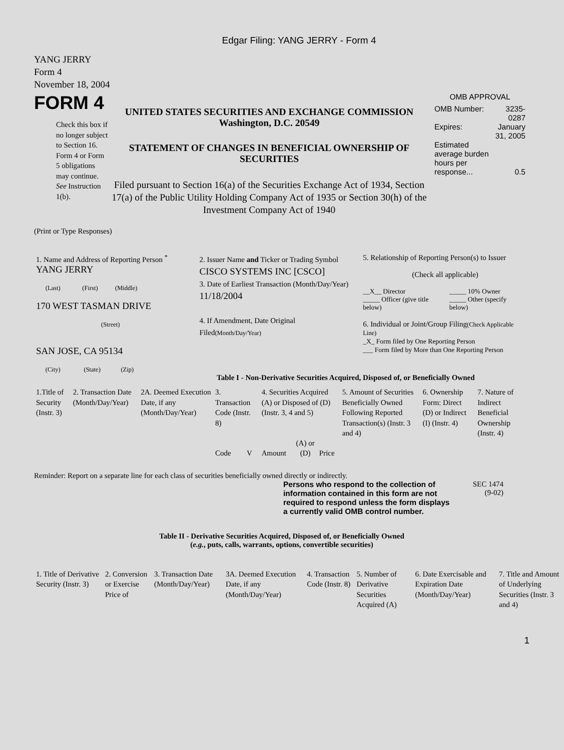Edgar Filing: YANG JERRY - Form 4
YANG JERRY
Form 4
November 18, 2004
FORM 4
Check this box if no longer subject to Section 16. Form 4 or Form 5 obligations may continue. See Instruction 1(b).
UNITED STATES SECURITIES AND EXCHANGE COMMISSION
Washington, D.C. 20549
STATEMENT OF CHANGES IN BENEFICIAL OWNERSHIP OF SECURITIES
Filed pursuant to Section 16(a) of the Securities Exchange Act of 1934, Section 17(a) of the Public Utility Holding Company Act of 1935 or Section 30(h) of the Investment Company Act of 1940
OMB APPROVAL
| OMB Number: | 3235-0287 |
| Expires: | January 31, 2005 |
| Estimated average burden hours per response... | 0.5 |
(Print or Type Responses)
| 1. Name and Address of Reporting Person <sup>*</sup> YANG JERRY (Last) (First) (Middle) 170 WEST TASMAN DRIVE (Street) SAN JOSE, CA 95134 (City) (State) (Zip) | 2. Issuer Name and Ticker or Trading Symbol CISCO SYSTEMS INC [CSCO] 3. Date of Earliest Transaction (Month/Day/Year) 11/18/2004 4. If Amendment, Date Original Filed (Month/Day/Year) | 5. Relationship of Reporting Person(s) to Issuer (Check all applicable) / __X__ Director _____ Officer (give title below) / _____ 10% Owner _____ Other (specify below) / 6. Individual or Joint/Group Filing (Check Applicable Line) _X_ Form filed by One Reporting Person ___ Form filed by More than One Reporting Person |
Table I - Non-Derivative Securities Acquired, Disposed of, or Beneficially Owned
| 1.Title of Security (Instr. 3) | 2. Transaction Date (Month/Day/Year) | 2A. Deemed Execution Date, if any (Month/Day/Year) | 3. Transaction Code (Instr. 8) | | 4. Securities Acquired (A) or Disposed of (D) (Instr. 3, 4 and 5) | | | 5. Amount of Securities Beneficially Owned Following Reported Transaction(s) (Instr. 3 and 4) | 6. Ownership Form: Direct (D) or Indirect (I) (Instr. 4) | 7. Nature of Indirect Beneficial Ownership (Instr. 4) |
| --- | --- | --- | --- | --- | --- | --- | --- | --- | --- | --- |
| | | | Code | V | Amount | (A) or (D) | Price | | | |
Reminder: Report on a separate line for each class of securities beneficially owned directly or indirectly.
Persons who respond to the collection of information contained in this form are not required to respond unless the form displays a currently valid OMB control number.
SEC 1474
(9-02)
Table II - Derivative Securities Acquired, Disposed of, or Beneficially Owned
(e.g., puts, calls, warrants, options, convertible securities)
| 1. Title of Derivative Security (Instr. 3) | 2. Conversion or Exercise Price of | 3. Transaction Date (Month/Day/Year) | 3A. Deemed Execution Date, if any (Month/Day/Year) | 4. Transaction Code (Instr. 8) | 5. Number of Derivative Securities Acquired (A) | 6. Date Exercisable and Expiration Date (Month/Day/Year) | 7. Title and Amount of Underlying Securities (Instr. 3 and 4) |
| --- | --- | --- | --- | --- | --- | --- | --- |
1